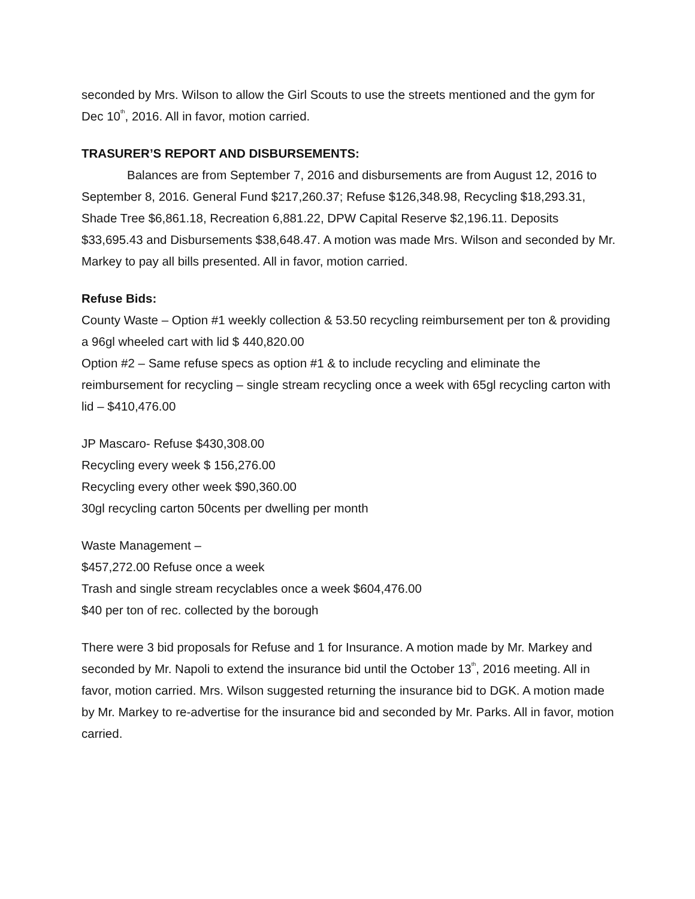seconded by Mrs. Wilson to allow the Girl Scouts to use the streets mentioned and the gym for Dec 10<sup>th</sup>, 2016. All in favor, motion carried.
TRASURER’S REPORT AND DISBURSEMENTS:
Balances are from September 7, 2016 and disbursements are from August 12, 2016 to September 8, 2016. General Fund $217,260.37; Refuse $126,348.98, Recycling $18,293.31, Shade Tree $6,861.18, Recreation 6,881.22, DPW Capital Reserve $2,196.11. Deposits $33,695.43 and Disbursements $38,648.47. A motion was made Mrs. Wilson and seconded by Mr. Markey to pay all bills presented. All in favor, motion carried.
Refuse Bids:
County Waste – Option #1 weekly collection & 53.50 recycling reimbursement per ton & providing a 96gl wheeled cart with lid $ 440,820.00
Option #2 – Same refuse specs as option #1 & to include recycling and eliminate the reimbursement for recycling – single stream recycling once a week with 65gl recycling carton with lid – $410,476.00
JP Mascaro- Refuse $430,308.00
Recycling every week $ 156,276.00
Recycling every other week $90,360.00
30gl recycling carton 50cents per dwelling per month
Waste Management –
$457,272.00 Refuse once a week
Trash and single stream recyclables once a week $604,476.00
$40 per ton of rec. collected by the borough
There were 3 bid proposals for Refuse and 1 for Insurance. A motion made by Mr. Markey and seconded by Mr. Napoli to extend the insurance bid until the October 13<sup>th</sup>, 2016 meeting. All in favor, motion carried. Mrs. Wilson suggested returning the insurance bid to DGK. A motion made by Mr. Markey to re-advertise for the insurance bid and seconded by Mr. Parks. All in favor, motion carried.